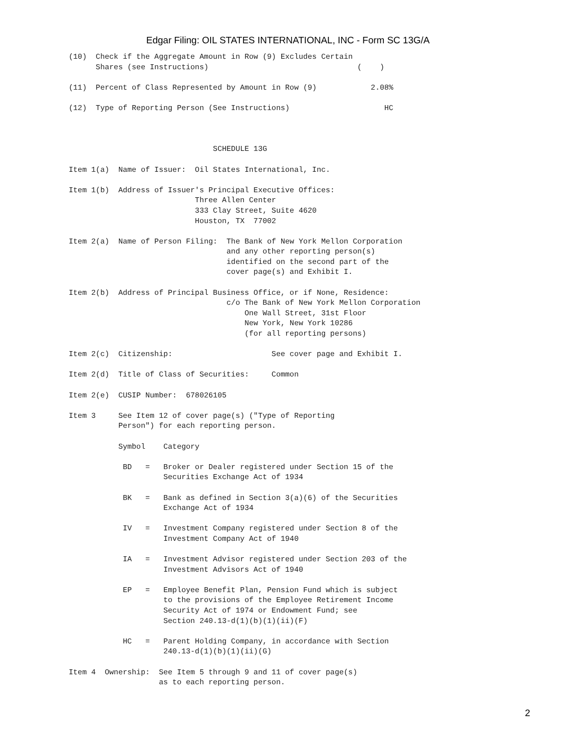Edgar Filing: OIL STATES INTERNATIONAL, INC - Form SC 13G/A
(10)  Check if the Aggregate Amount in Row (9) Excludes Certain
      Shares (see Instructions)                                 (    )

(11)  Percent of Class Represented by Amount in Row (9)            2.08%

(12)  Type of Reporting Person (See Instructions)                     HC



                                SCHEDULE 13G

Item 1(a)  Name of Issuer:  Oil States International, Inc.

Item 1(b)  Address of Issuer's Principal Executive Offices:
                            Three Allen Center
                            333 Clay Street, Suite 4620
                            Houston, TX  77002

Item 2(a)  Name of Person Filing:  The Bank of New York Mellon Corporation
                                   and any other reporting person(s)
                                   identified on the second part of the
                                   cover page(s) and Exhibit I.

Item 2(b)  Address of Principal Business Office, or if None, Residence:
                                   c/o The Bank of New York Mellon Corporation
                                       One Wall Street, 31st Floor
                                       New York, New York 10286
                                       (for all reporting persons)

Item 2(c)  Citizenship:                      See cover page and Exhibit I.

Item 2(d)  Title of Class of Securities:     Common

Item 2(e)  CUSIP Number:  678026105

Item 3     See Item 12 of cover page(s) ("Type of Reporting
           Person") for each reporting person.

           Symbol    Category

            BD   =   Broker or Dealer registered under Section 15 of the
                     Securities Exchange Act of 1934

            BK   =   Bank as defined in Section 3(a)(6) of the Securities
                     Exchange Act of 1934

            IV   =   Investment Company registered under Section 8 of the
                     Investment Company Act of 1940

            IA   =   Investment Advisor registered under Section 203 of the
                     Investment Advisors Act of 1940

            EP   =   Employee Benefit Plan, Pension Fund which is subject
                     to the provisions of the Employee Retirement Income
                     Security Act of 1974 or Endowment Fund; see
                     Section 240.13-d(1)(b)(1)(ii)(F)

            HC   =   Parent Holding Company, in accordance with Section
                     240.13-d(1)(b)(1)(ii)(G)

Item 4  Ownership:  See Item 5 through 9 and 11 of cover page(s)
                    as to each reporting person.
2